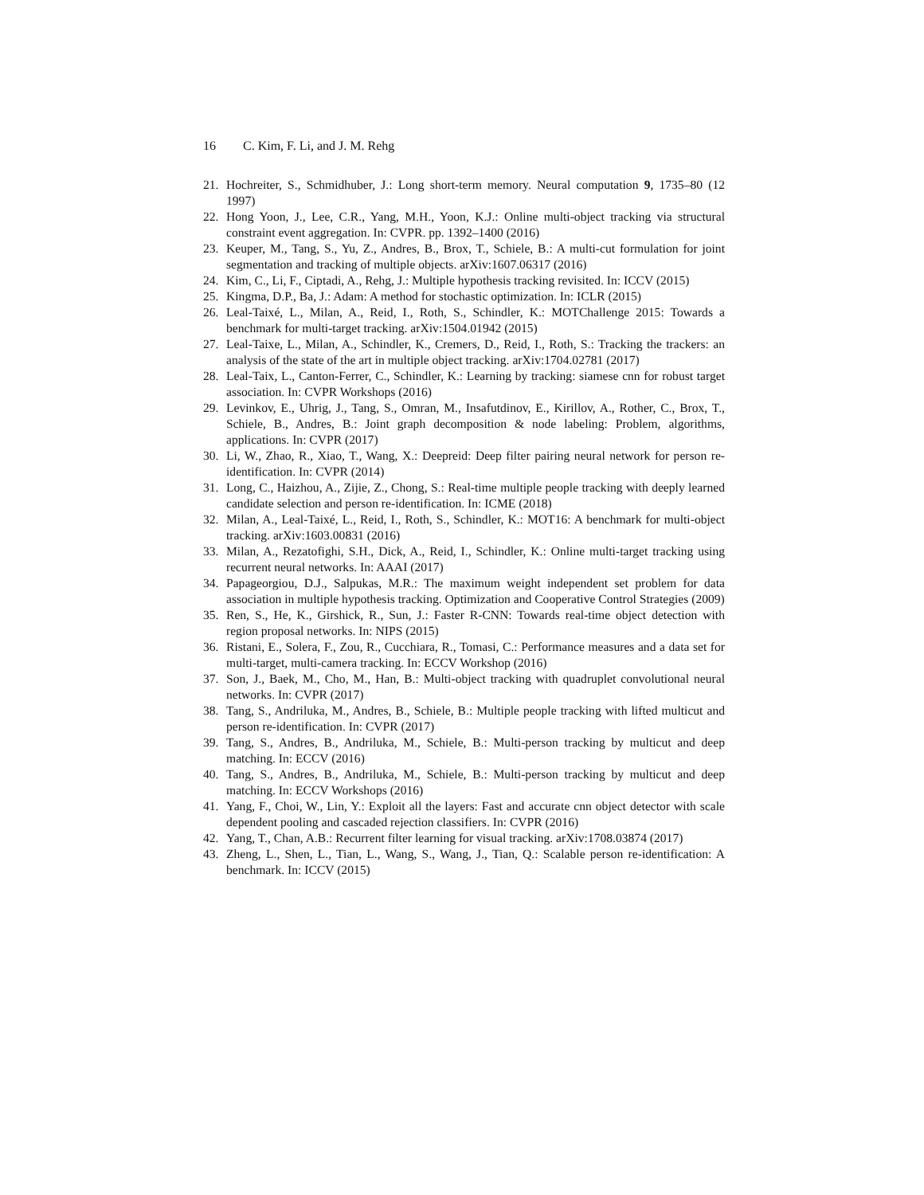16 C. Kim, F. Li, and J. M. Rehg
21. Hochreiter, S., Schmidhuber, J.: Long short-term memory. Neural computation 9, 1735–80 (12 1997)
22. Hong Yoon, J., Lee, C.R., Yang, M.H., Yoon, K.J.: Online multi-object tracking via structural constraint event aggregation. In: CVPR. pp. 1392–1400 (2016)
23. Keuper, M., Tang, S., Yu, Z., Andres, B., Brox, T., Schiele, B.: A multi-cut formulation for joint segmentation and tracking of multiple objects. arXiv:1607.06317 (2016)
24. Kim, C., Li, F., Ciptadi, A., Rehg, J.: Multiple hypothesis tracking revisited. In: ICCV (2015)
25. Kingma, D.P., Ba, J.: Adam: A method for stochastic optimization. In: ICLR (2015)
26. Leal-Taixé, L., Milan, A., Reid, I., Roth, S., Schindler, K.: MOTChallenge 2015: Towards a benchmark for multi-target tracking. arXiv:1504.01942 (2015)
27. Leal-Taixe, L., Milan, A., Schindler, K., Cremers, D., Reid, I., Roth, S.: Tracking the trackers: an analysis of the state of the art in multiple object tracking. arXiv:1704.02781 (2017)
28. Leal-Taix, L., Canton-Ferrer, C., Schindler, K.: Learning by tracking: siamese cnn for robust target association. In: CVPR Workshops (2016)
29. Levinkov, E., Uhrig, J., Tang, S., Omran, M., Insafutdinov, E., Kirillov, A., Rother, C., Brox, T., Schiele, B., Andres, B.: Joint graph decomposition & node labeling: Problem, algorithms, applications. In: CVPR (2017)
30. Li, W., Zhao, R., Xiao, T., Wang, X.: Deepreid: Deep filter pairing neural network for person re-identification. In: CVPR (2014)
31. Long, C., Haizhou, A., Zijie, Z., Chong, S.: Real-time multiple people tracking with deeply learned candidate selection and person re-identification. In: ICME (2018)
32. Milan, A., Leal-Taixé, L., Reid, I., Roth, S., Schindler, K.: MOT16: A benchmark for multi-object tracking. arXiv:1603.00831 (2016)
33. Milan, A., Rezatofighi, S.H., Dick, A., Reid, I., Schindler, K.: Online multi-target tracking using recurrent neural networks. In: AAAI (2017)
34. Papageorgiou, D.J., Salpukas, M.R.: The maximum weight independent set problem for data association in multiple hypothesis tracking. Optimization and Cooperative Control Strategies (2009)
35. Ren, S., He, K., Girshick, R., Sun, J.: Faster R-CNN: Towards real-time object detection with region proposal networks. In: NIPS (2015)
36. Ristani, E., Solera, F., Zou, R., Cucchiara, R., Tomasi, C.: Performance measures and a data set for multi-target, multi-camera tracking. In: ECCV Workshop (2016)
37. Son, J., Baek, M., Cho, M., Han, B.: Multi-object tracking with quadruplet convolutional neural networks. In: CVPR (2017)
38. Tang, S., Andriluka, M., Andres, B., Schiele, B.: Multiple people tracking with lifted multicut and person re-identification. In: CVPR (2017)
39. Tang, S., Andres, B., Andriluka, M., Schiele, B.: Multi-person tracking by multicut and deep matching. In: ECCV (2016)
40. Tang, S., Andres, B., Andriluka, M., Schiele, B.: Multi-person tracking by multicut and deep matching. In: ECCV Workshops (2016)
41. Yang, F., Choi, W., Lin, Y.: Exploit all the layers: Fast and accurate cnn object detector with scale dependent pooling and cascaded rejection classifiers. In: CVPR (2016)
42. Yang, T., Chan, A.B.: Recurrent filter learning for visual tracking. arXiv:1708.03874 (2017)
43. Zheng, L., Shen, L., Tian, L., Wang, S., Wang, J., Tian, Q.: Scalable person re-identification: A benchmark. In: ICCV (2015)